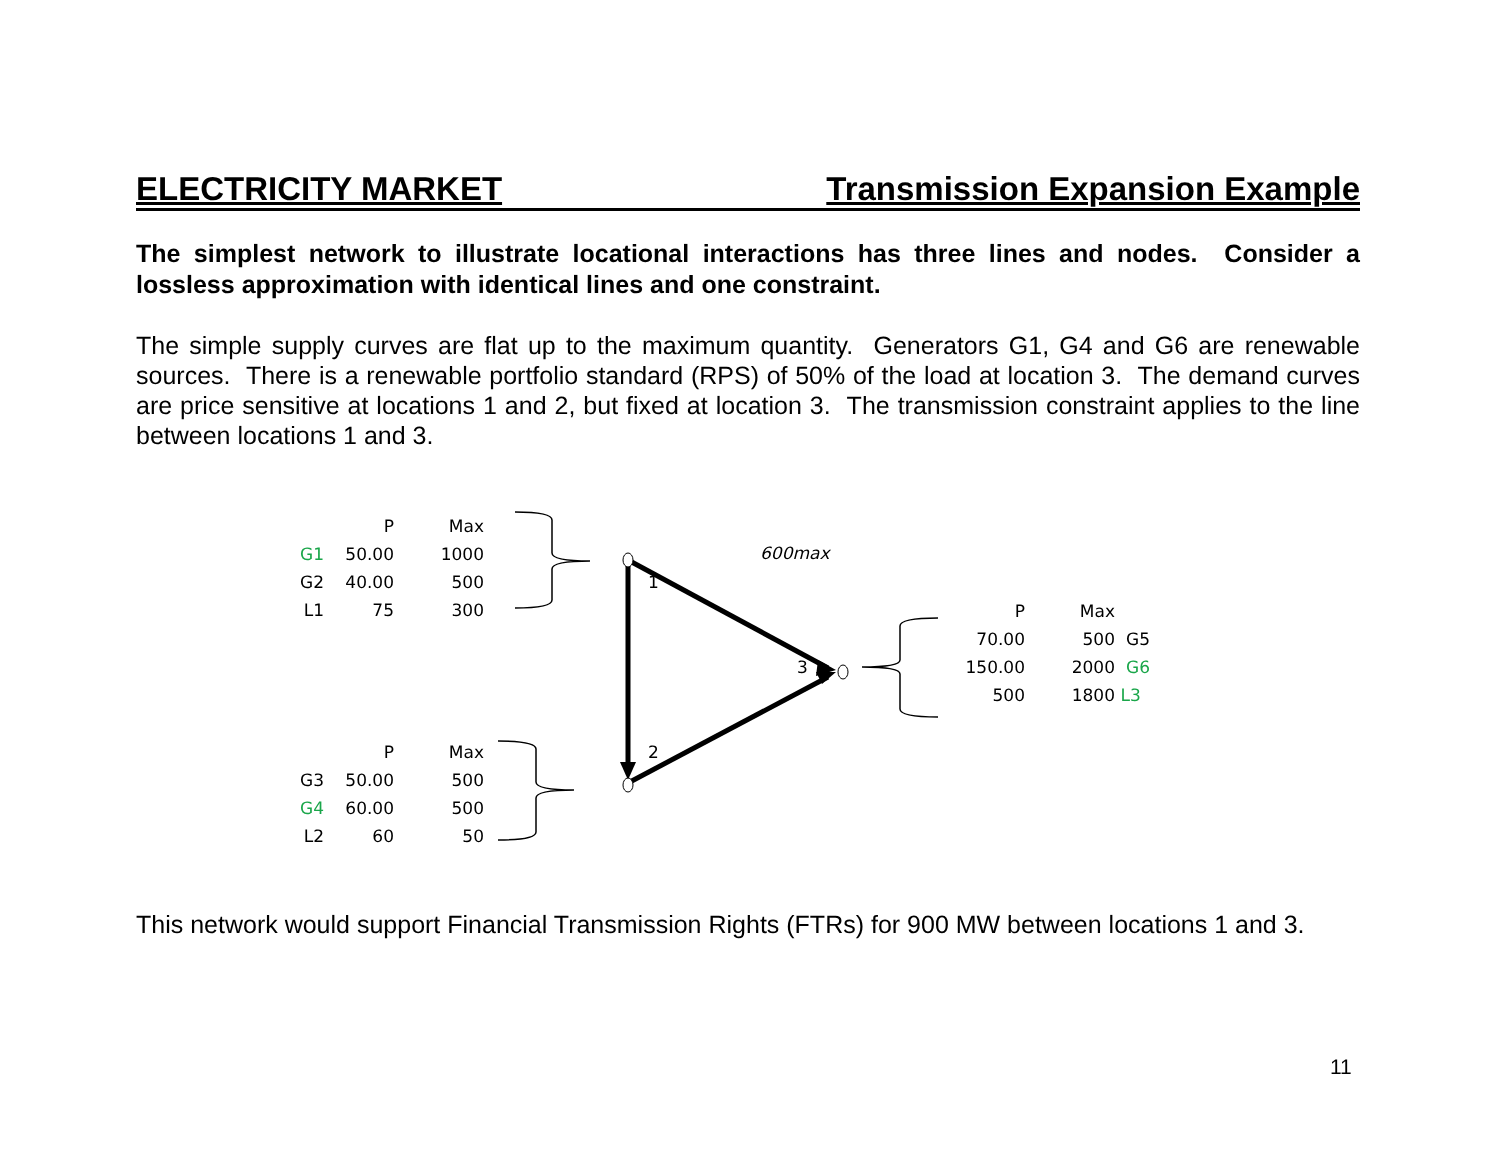ELECTRICITY MARKET Transmission Expansion Example
The simplest network to illustrate locational interactions has three lines and nodes. Consider a lossless approximation with identical lines and one constraint.
The simple supply curves are flat up to the maximum quantity. Generators G1, G4 and G6 are renewable sources. There is a renewable portfolio standard (RPS) of 50% of the load at location 3. The demand curves are price sensitive at locations 1 and 2, but fixed at location 3. The transmission constraint applies to the line between locations 1 and 3.
| | P | Max |
| --- | --- | --- |
| G1 | 50.00 | 1000 |
| G2 | 40.00 | 500 |
| L1 | 75 | 300 |
| | P | Max |
| --- | --- | --- |
| G3 | 50.00 | 500 |
| G4 | 60.00 | 500 |
| L2 | 60 | 50 |
| P | Max | |
| --- | --- | --- |
| 70.00 | 500 | G5 |
| 150.00 | 2000 | G6 |
| 500 | 1800 | L3 |
600max
1
2
3
This network would support Financial Transmission Rights (FTRs) for 900 MW between locations 1 and 3.
11